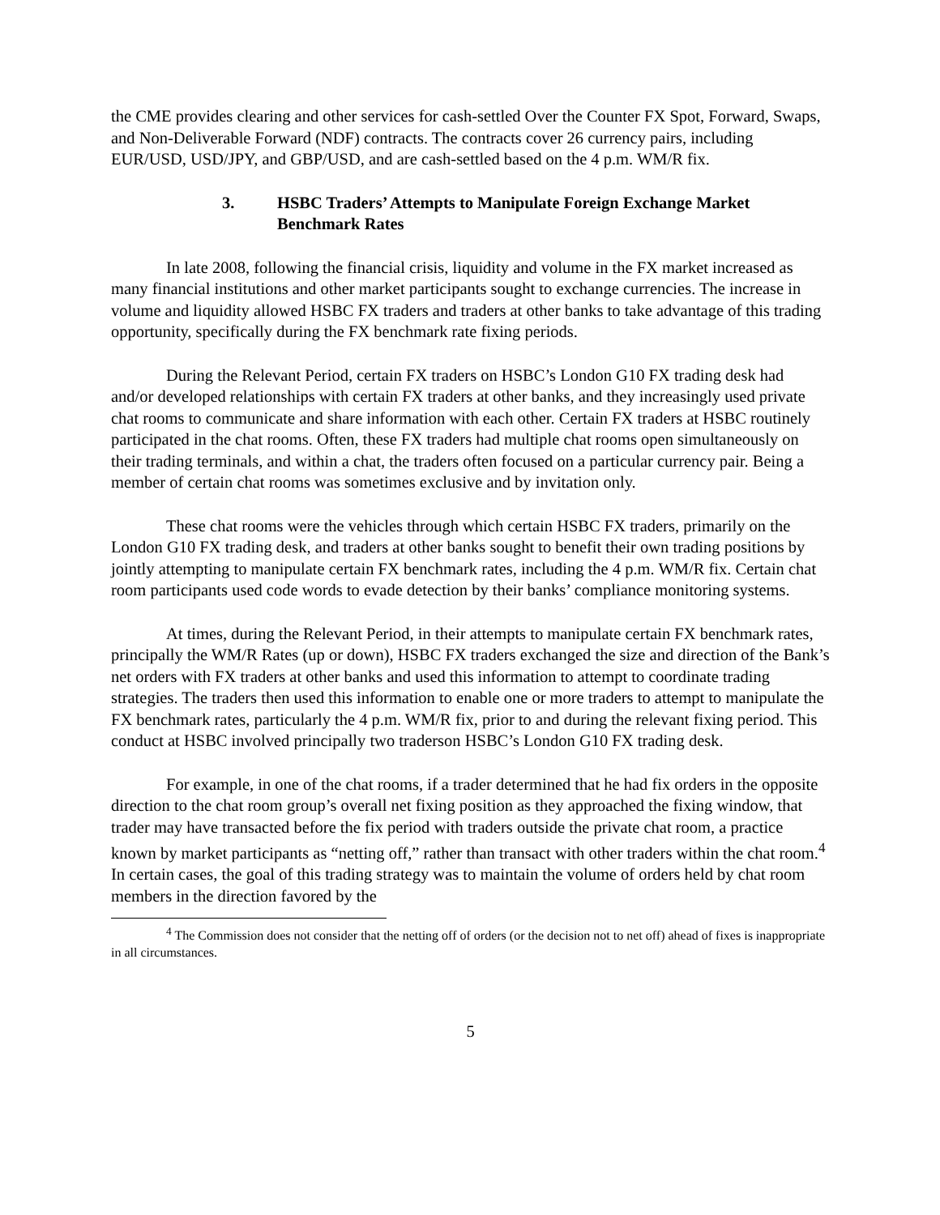the CME provides clearing and other services for cash-settled Over the Counter FX Spot, Forward, Swaps, and Non-Deliverable Forward (NDF) contracts. The contracts cover 26 currency pairs, including EUR/USD, USD/JPY, and GBP/USD, and are cash-settled based on the 4 p.m. WM/R fix.
3. HSBC Traders’ Attempts to Manipulate Foreign Exchange Market Benchmark Rates
In late 2008, following the financial crisis, liquidity and volume in the FX market increased as many financial institutions and other market participants sought to exchange currencies. The increase in volume and liquidity allowed HSBC FX traders and traders at other banks to take advantage of this trading opportunity, specifically during the FX benchmark rate fixing periods.
During the Relevant Period, certain FX traders on HSBC’s London G10 FX trading desk had and/or developed relationships with certain FX traders at other banks, and they increasingly used private chat rooms to communicate and share information with each other. Certain FX traders at HSBC routinely participated in the chat rooms. Often, these FX traders had multiple chat rooms open simultaneously on their trading terminals, and within a chat, the traders often focused on a particular currency pair. Being a member of certain chat rooms was sometimes exclusive and by invitation only.
These chat rooms were the vehicles through which certain HSBC FX traders, primarily on the London G10 FX trading desk, and traders at other banks sought to benefit their own trading positions by jointly attempting to manipulate certain FX benchmark rates, including the 4 p.m. WM/R fix. Certain chat room participants used code words to evade detection by their banks’ compliance monitoring systems.
At times, during the Relevant Period, in their attempts to manipulate certain FX benchmark rates, principally the WM/R Rates (up or down), HSBC FX traders exchanged the size and direction of the Bank’s net orders with FX traders at other banks and used this information to attempt to coordinate trading strategies. The traders then used this information to enable one or more traders to attempt to manipulate the FX benchmark rates, particularly the 4 p.m. WM/R fix, prior to and during the relevant fixing period. This conduct at HSBC involved principally two traderson HSBC’s London G10 FX trading desk.
For example, in one of the chat rooms, if a trader determined that he had fix orders in the opposite direction to the chat room group’s overall net fixing position as they approached the fixing window, that trader may have transacted before the fix period with traders outside the private chat room, a practice known by market participants as “netting off,” rather than transact with other traders within the chat room.<sup>4</sup> In certain cases, the goal of this trading strategy was to maintain the volume of orders held by chat room members in the direction favored by the
<sup>4</sup> The Commission does not consider that the netting off of orders (or the decision not to net off) ahead of fixes is inappropriate in all circumstances.
5